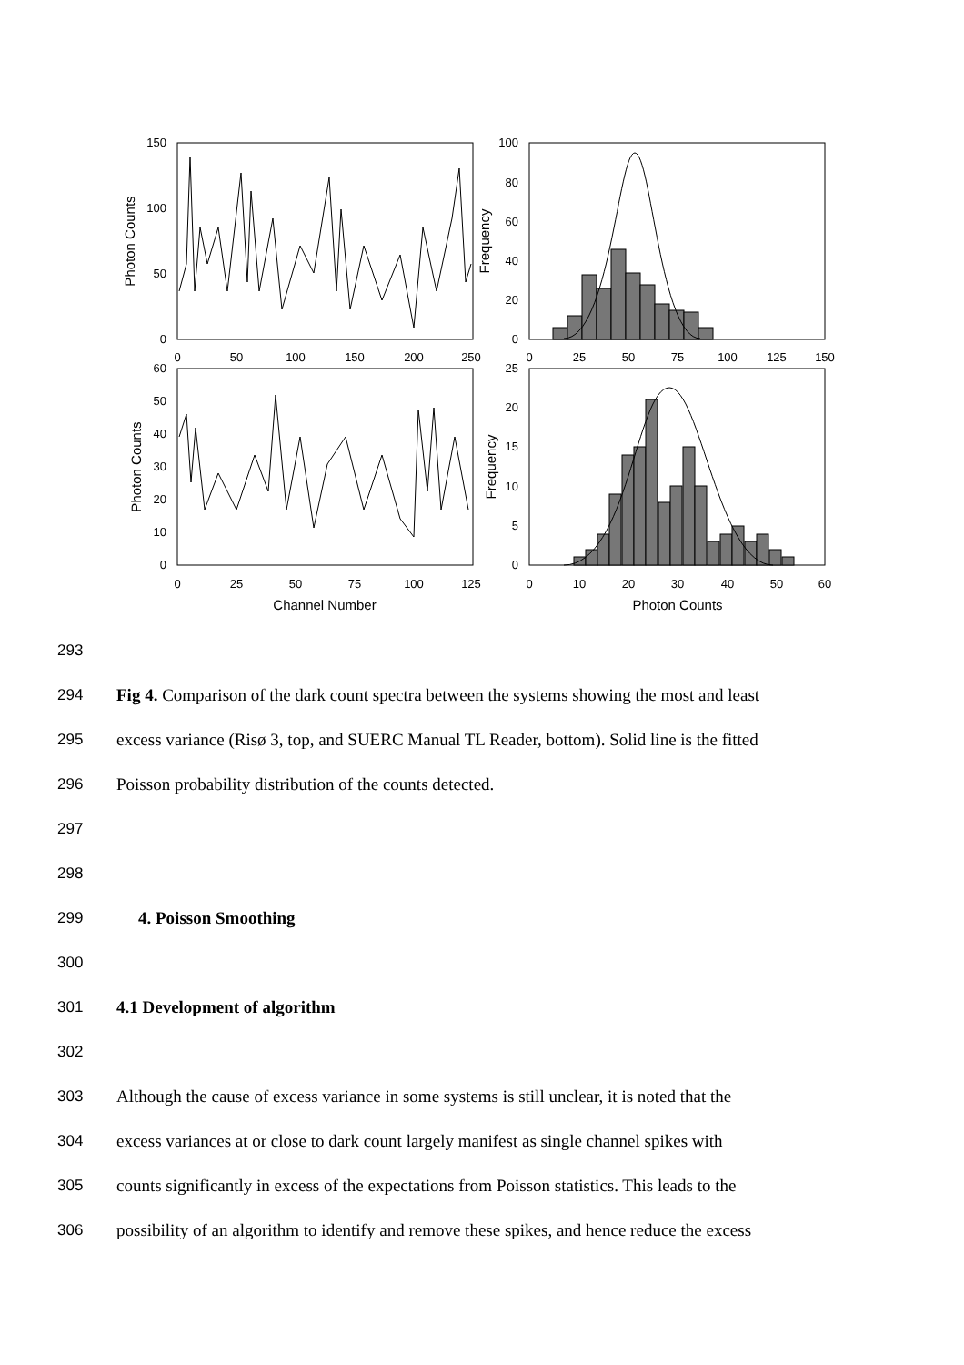150
100
50
0
100
80
60
40
20
0
60
50
40
30
20
10
0
25
20
15
10
5
0
0
50
100
150
200
250
0
25
50
75
100
125
150
0
25
50
75
100
125
0
10
20
30
40
50
60
Channel Number
Photon Counts
Photon Counts
Frequency
Photon Counts
Frequency
293
294 Fig 4. Comparison of the dark count spectra between the systems showing the most and least
295 excess variance (Risø 3, top, and SUERC Manual TL Reader, bottom). Solid line is the fitted
296 Poisson probability distribution of the counts detected.
297
298
299 4. Poisson Smoothing
300
301 4.1 Development of algorithm
302
303 Although the cause of excess variance in some systems is still unclear, it is noted that the
304 excess variances at or close to dark count largely manifest as single channel spikes with
305 counts significantly in excess of the expectations from Poisson statistics. This leads to the
306 possibility of an algorithm to identify and remove these spikes, and hence reduce the excess